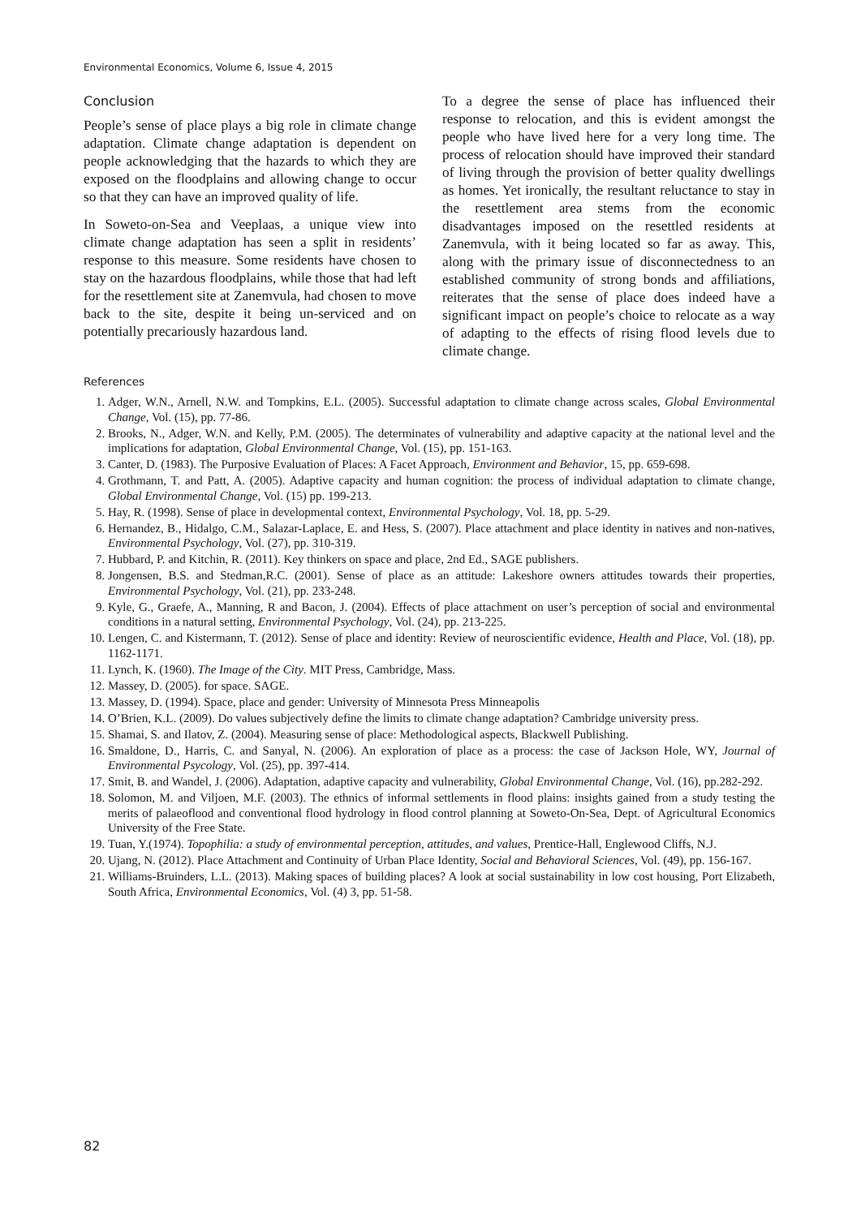Environmental Economics, Volume 6, Issue 4, 2015
Conclusion
People’s sense of place plays a big role in climate change adaptation. Climate change adaptation is dependent on people acknowledging that the hazards to which they are exposed on the floodplains and allowing change to occur so that they can have an improved quality of life.
In Soweto-on-Sea and Veeplaas, a unique view into climate change adaptation has seen a split in residents’ response to this measure. Some residents have chosen to stay on the hazardous floodplains, while those that had left for the resettlement site at Zanemvula, had chosen to move back to the site, despite it being un-serviced and on potentially precariously hazardous land.
To a degree the sense of place has influenced their response to relocation, and this is evident amongst the people who have lived here for a very long time. The process of relocation should have improved their standard of living through the provision of better quality dwellings as homes. Yet ironically, the resultant reluctance to stay in the resettlement area stems from the economic disadvantages imposed on the resettled residents at Zanemvula, with it being located so far as away. This, along with the primary issue of disconnectedness to an established community of strong bonds and affiliations, reiterates that the sense of place does indeed have a significant impact on people’s choice to relocate as a way of adapting to the effects of rising flood levels due to climate change.
References
1. Adger, W.N., Arnell, N.W. and Tompkins, E.L. (2005). Successful adaptation to climate change across scales, Global Environmental Change, Vol. (15), pp. 77-86.
2. Brooks, N., Adger, W.N. and Kelly, P.M. (2005). The determinates of vulnerability and adaptive capacity at the national level and the implications for adaptation, Global Environmental Change, Vol. (15), pp. 151-163.
3. Canter, D. (1983). The Purposive Evaluation of Places: A Facet Approach, Environment and Behavior, 15, pp. 659-698.
4. Grothmann, T. and Patt, A. (2005). Adaptive capacity and human cognition: the process of individual adaptation to climate change, Global Environmental Change, Vol. (15) pp. 199-213.
5. Hay, R. (1998). Sense of place in developmental context, Environmental Psychology, Vol. 18, pp. 5-29.
6. Hernandez, B., Hidalgo, C.M., Salazar-Laplace, E. and Hess, S. (2007). Place attachment and place identity in natives and non-natives, Environmental Psychology, Vol. (27), pp. 310-319.
7. Hubbard, P. and Kitchin, R. (2011). Key thinkers on space and place, 2nd Ed., SAGE publishers.
8. Jongensen, B.S. and Stedman,R.C. (2001). Sense of place as an attitude: Lakeshore owners attitudes towards their properties, Environmental Psychology, Vol. (21), pp. 233-248.
9. Kyle, G., Graefe, A., Manning, R and Bacon, J. (2004). Effects of place attachment on user’s perception of social and environmental conditions in a natural setting, Environmental Psychology, Vol. (24), pp. 213-225.
10. Lengen, C. and Kistermann, T. (2012). Sense of place and identity: Review of neuroscientific evidence, Health and Place, Vol. (18), pp. 1162-1171.
11. Lynch, K. (1960). The Image of the City. MIT Press, Cambridge, Mass.
12. Massey, D. (2005). for space. SAGE.
13. Massey, D. (1994). Space, place and gender: University of Minnesota Press Minneapolis
14. O’Brien, K.L. (2009). Do values subjectively define the limits to climate change adaptation? Cambridge university press.
15. Shamai, S. and Ilatov, Z. (2004). Measuring sense of place: Methodological aspects, Blackwell Publishing.
16. Smaldone, D., Harris, C. and Sanyal, N. (2006). An exploration of place as a process: the case of Jackson Hole, WY, Journal of Environmental Psycology, Vol. (25), pp. 397-414.
17. Smit, B. and Wandel, J. (2006). Adaptation, adaptive capacity and vulnerability, Global Environmental Change, Vol. (16), pp.282-292.
18. Solomon, M. and Viljoen, M.F. (2003). The ethnics of informal settlements in flood plains: insights gained from a study testing the merits of palaeoflood and conventional flood hydrology in flood control planning at Soweto-On-Sea, Dept. of Agricultural Economics University of the Free State.
19. Tuan, Y.(1974). Topophilia: a study of environmental perception, attitudes, and values, Prentice-Hall, Englewood Cliffs, N.J.
20. Ujang, N. (2012). Place Attachment and Continuity of Urban Place Identity, Social and Behavioral Sciences, Vol. (49), pp. 156-167.
21. Williams-Bruinders, L.L. (2013). Making spaces of building places? A look at social sustainability in low cost housing, Port Elizabeth, South Africa, Environmental Economics, Vol. (4) 3, pp. 51-58.
82